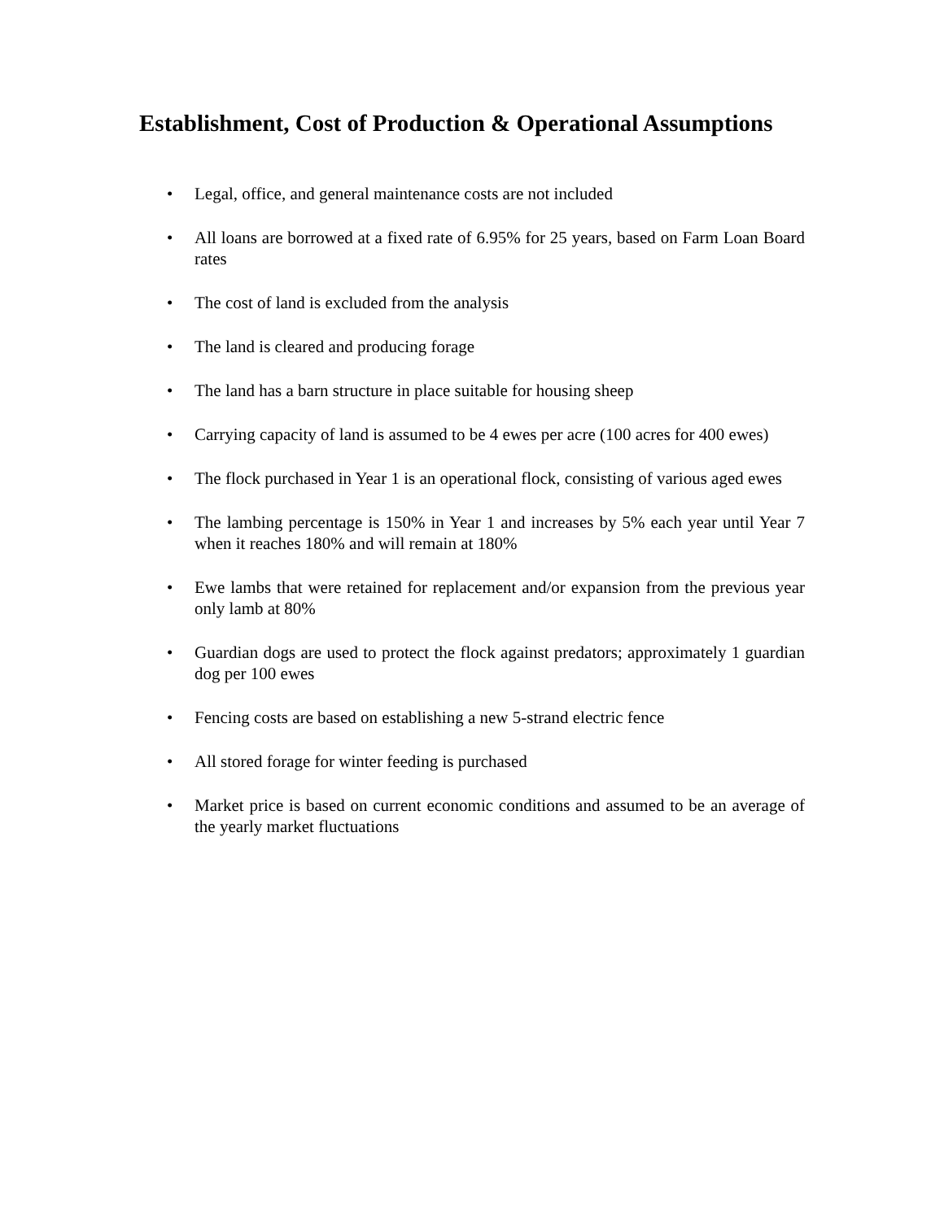Establishment, Cost of Production & Operational Assumptions
• Legal, office, and general maintenance costs are not included
• All loans are borrowed at a fixed rate of 6.95% for 25 years, based on Farm Loan Board rates
• The cost of land is excluded from the analysis
• The land is cleared and producing forage
• The land has a barn structure in place suitable for housing sheep
• Carrying capacity of land is assumed to be 4 ewes per acre (100 acres for 400 ewes)
• The flock purchased in Year 1 is an operational flock, consisting of various aged ewes
• The lambing percentage is 150% in Year 1 and increases by 5% each year until Year 7 when it reaches 180% and will remain at 180%
• Ewe lambs that were retained for replacement and/or expansion from the previous year only lamb at 80%
• Guardian dogs are used to protect the flock against predators; approximately 1 guardian dog per 100 ewes
• Fencing costs are based on establishing a new 5-strand electric fence
• All stored forage for winter feeding is purchased
• Market price is based on current economic conditions and assumed to be an average of the yearly market fluctuations